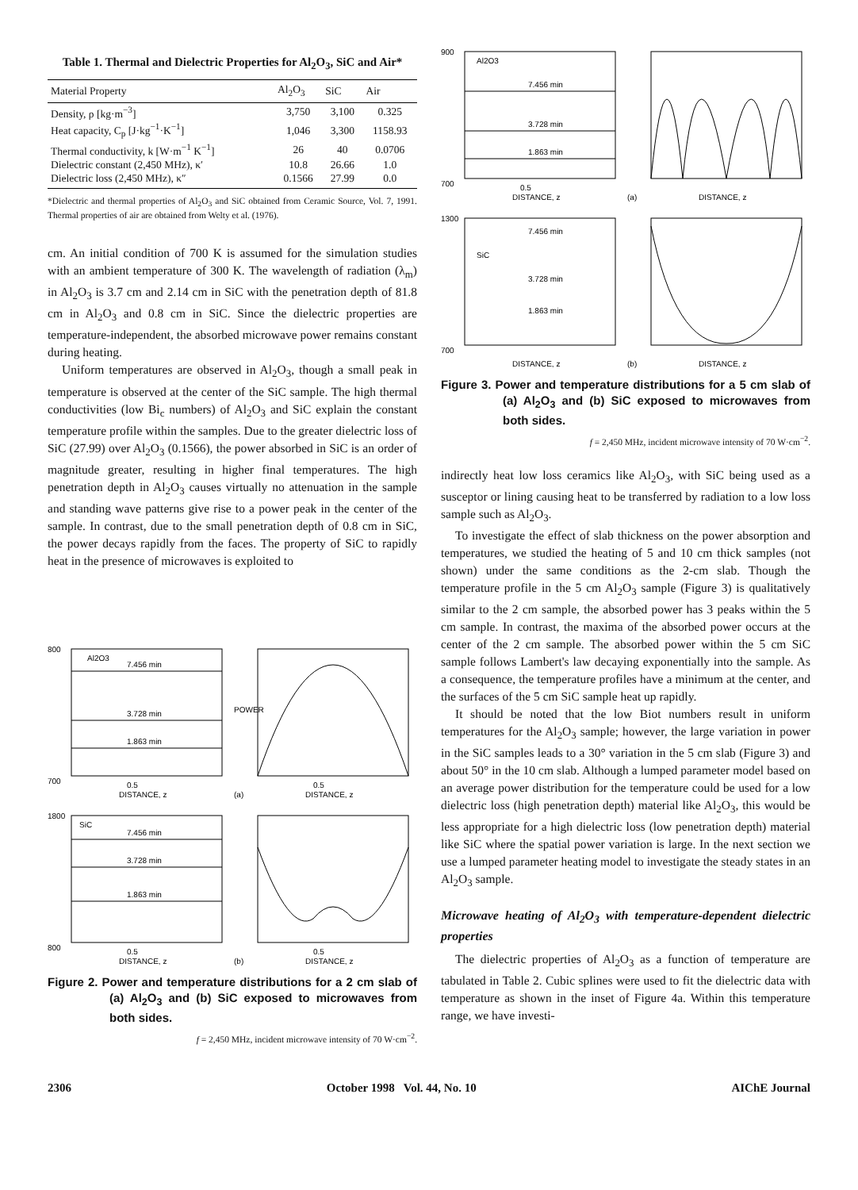Table 1. Thermal and Dielectric Properties for Al<sub>2</sub>O<sub>3</sub>, SiC and Air*
| Material Property | Al<sub>2</sub>O<sub>3</sub> | SiC | Air |
| --- | --- | --- | --- |
| Density, ρ [kg·m<sup>−3</sup>] | 3,750 | 3,100 | 0.325 |
| Heat capacity, C<sub>p</sub> [J·kg<sup>−1</sup>·K<sup>−1</sup>] | 1,046 | 3,300 | 1158.93 |
| Thermal conductivity, k [W·m<sup>−1</sup> K<sup>−1</sup>] | 26 | 40 | 0.0706 |
| Dielectric constant (2,450 MHz), κ′ | 10.8 | 26.66 | 1.0 |
| Dielectric loss (2,450 MHz), κ″ | 0.1566 | 27.99 | 0.0 |
*Dielectric and thermal properties of Al<sub>2</sub>O<sub>3</sub> and SiC obtained from Ceramic Source, Vol. 7, 1991. Thermal properties of air are obtained from Welty et al. (1976).
cm. An initial condition of 700 K is assumed for the simulation studies with an ambient temperature of 300 K. The wavelength of radiation (λ<sub>m</sub>) in Al<sub>2</sub>O<sub>3</sub> is 3.7 cm and 2.14 cm in SiC with the penetration depth of 81.8 cm in Al<sub>2</sub>O<sub>3</sub> and 0.8 cm in SiC. Since the dielectric properties are temperature-independent, the absorbed microwave power remains constant during heating.
Uniform temperatures are observed in Al<sub>2</sub>O<sub>3</sub>, though a small peak in temperature is observed at the center of the SiC sample. The high thermal conductivities (low Bi<sub>c</sub> numbers) of Al<sub>2</sub>O<sub>3</sub> and SiC explain the constant temperature profile within the samples. Due to the greater dielectric loss of SiC (27.99) over Al<sub>2</sub>O<sub>3</sub> (0.1566), the power absorbed in SiC is an order of magnitude greater, resulting in higher final temperatures. The high penetration depth in Al<sub>2</sub>O<sub>3</sub> causes virtually no attenuation in the sample and standing wave patterns give rise to a power peak in the center of the sample. In contrast, due to the small penetration depth of 0.8 cm in SiC, the power decays rapidly from the faces. The property of SiC to rapidly heat in the presence of microwaves is exploited to
Al2O3
7.456 min
3.728 min
1.863 min
700
800
0.5
DISTANCE, z
POWER
0.5
(a)
DISTANCE, z
SiC
7.456 min
3.728 min
1.863 min
1800
800
0.5
DISTANCE, z
0.5
(b)
DISTANCE, z
Figure 2. Power and temperature distributions for a 2 cm slab of (a) Al<sub>2</sub>O<sub>3</sub> and (b) SiC exposed to microwaves from both sides.
f = 2,450 MHz, incident microwave intensity of 70 W·cm<sup>−2</sup>.
Al2O3
7.456 min
3.728 min
1.863 min
900
700
0.5
DISTANCE, z
(a)
DISTANCE, z
SiC
7.456 min
3.728 min
1.863 min
1300
700
DISTANCE, z
(b)
DISTANCE, z
Figure 3. Power and temperature distributions for a 5 cm slab of (a) Al<sub>2</sub>O<sub>3</sub> and (b) SiC exposed to microwaves from both sides.
f = 2,450 MHz, incident microwave intensity of 70 W·cm<sup>−2</sup>.
indirectly heat low loss ceramics like Al<sub>2</sub>O<sub>3</sub>, with SiC being used as a susceptor or lining causing heat to be transferred by radiation to a low loss sample such as Al<sub>2</sub>O<sub>3</sub>.
To investigate the effect of slab thickness on the power absorption and temperatures, we studied the heating of 5 and 10 cm thick samples (not shown) under the same conditions as the 2-cm slab. Though the temperature profile in the 5 cm Al<sub>2</sub>O<sub>3</sub> sample (Figure 3) is qualitatively similar to the 2 cm sample, the absorbed power has 3 peaks within the 5 cm sample. In contrast, the maxima of the absorbed power occurs at the center of the 2 cm sample. The absorbed power within the 5 cm SiC sample follows Lambert's law decaying exponentially into the sample. As a consequence, the temperature profiles have a minimum at the center, and the surfaces of the 5 cm SiC sample heat up rapidly.
It should be noted that the low Biot numbers result in uniform temperatures for the Al<sub>2</sub>O<sub>3</sub> sample; however, the large variation in power in the SiC samples leads to a 30° variation in the 5 cm slab (Figure 3) and about 50° in the 10 cm slab. Although a lumped parameter model based on an average power distribution for the temperature could be used for a low dielectric loss (high penetration depth) material like Al<sub>2</sub>O<sub>3</sub>, this would be less appropriate for a high dielectric loss (low penetration depth) material like SiC where the spatial power variation is large. In the next section we use a lumped parameter heating model to investigate the steady states in an Al<sub>2</sub>O<sub>3</sub> sample.
Microwave heating of Al<sub>2</sub>O<sub>3</sub> with temperature-dependent dielectric properties
The dielectric properties of Al<sub>2</sub>O<sub>3</sub> as a function of temperature are tabulated in Table 2. Cubic splines were used to fit the dielectric data with temperature as shown in the inset of Figure 4a. Within this temperature range, we have investi-
2306 October 1998 Vol. 44, No. 10 AIChE Journal